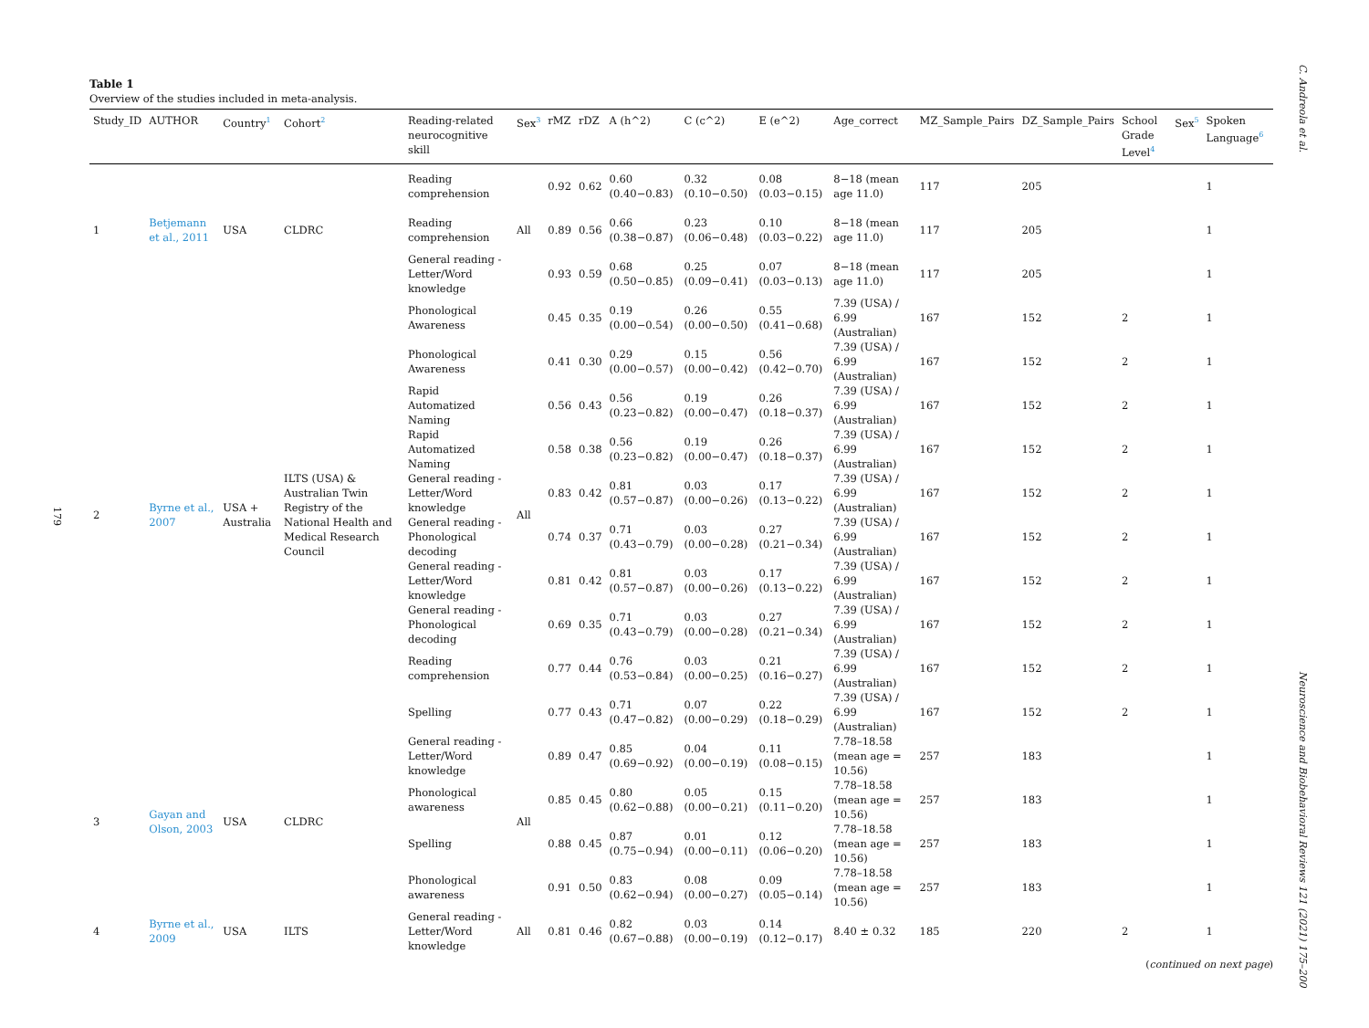179
C. Andreola et al.
Neuroscience and Biobehavioral Reviews 121 (2021) 175–200
Table 1
Overview of the studies included in meta-analysis.
| Study_ID | AUTHOR | Country<sup>1</sup> | Cohort<sup>2</sup> | Reading-related neurocognitive skill | Sex<sup>3</sup> | rMZ | rDZ | A (h^2) | C (c^2) | E (e^2) | Age_correct | MZ_Sample_Pairs | DZ_Sample_Pairs | School Grade Level<sup>4</sup> | Sex<sup>5</sup> | Spoken Language<sup>6</sup> |
| --- | --- | --- | --- | --- | --- | --- | --- | --- | --- | --- | --- | --- | --- | --- | --- | --- |
| 1 | Betjemann et al., 2011 | USA | CLDRC | Reading comprehension | All | 0.92 | 0.62 | 0.60 (0.40−0.83) | 0.32 (0.10−0.50) | 0.08 (0.03−0.15) | 8−18 (mean age 11.0) | 117 | 205 | | | 1 |
| | | | | Reading comprehension | | 0.89 | 0.56 | 0.66 (0.38−0.87) | 0.23 (0.06−0.48) | 0.10 (0.03−0.22) | 8−18 (mean age 11.0) | 117 | 205 | | | 1 |
| | | | | General reading - Letter/Word knowledge | | 0.93 | 0.59 | 0.68 (0.50−0.85) | 0.25 (0.09−0.41) | 0.07 (0.03−0.13) | 8−18 (mean age 11.0) | 117 | 205 | | | 1 |
| 2 | Byrne et al., 2007 | USA + Australia | ILTS (USA) & Australian Twin Registry of the National Health and Medical Research Council | Phonological Awareness | All | 0.45 | 0.35 | 0.19 (0.00−0.54) | 0.26 (0.00−0.50) | 0.55 (0.41−0.68) | 7.39 (USA) / 6.99 (Australian) | 167 | 152 | 2 | | 1 |
| | | | | Phonological Awareness | | 0.41 | 0.30 | 0.29 (0.00−0.57) | 0.15 (0.00−0.42) | 0.56 (0.42−0.70) | 7.39 (USA) / 6.99 (Australian) | 167 | 152 | 2 | | 1 |
| | | | | Rapid Automatized Naming | | 0.56 | 0.43 | 0.56 (0.23−0.82) | 0.19 (0.00−0.47) | 0.26 (0.18−0.37) | 7.39 (USA) / 6.99 (Australian) | 167 | 152 | 2 | | 1 |
| | | | | Rapid Automatized Naming | | 0.58 | 0.38 | 0.56 (0.23−0.82) | 0.19 (0.00−0.47) | 0.26 (0.18−0.37) | 7.39 (USA) / 6.99 (Australian) | 167 | 152 | 2 | | 1 |
| | | | | General reading - Letter/Word knowledge | | 0.83 | 0.42 | 0.81 (0.57−0.87) | 0.03 (0.00−0.26) | 0.17 (0.13−0.22) | 7.39 (USA) / 6.99 (Australian) | 167 | 152 | 2 | | 1 |
| | | | | General reading - Phonological decoding | | 0.74 | 0.37 | 0.71 (0.43−0.79) | 0.03 (0.00−0.28) | 0.27 (0.21−0.34) | 7.39 (USA) / 6.99 (Australian) | 167 | 152 | 2 | | 1 |
| | | | | General reading - Letter/Word knowledge | | 0.81 | 0.42 | 0.81 (0.57−0.87) | 0.03 (0.00−0.26) | 0.17 (0.13−0.22) | 7.39 (USA) / 6.99 (Australian) | 167 | 152 | 2 | | 1 |
| | | | | General reading - Phonological decoding | | 0.69 | 0.35 | 0.71 (0.43−0.79) | 0.03 (0.00−0.28) | 0.27 (0.21−0.34) | 7.39 (USA) / 6.99 (Australian) | 167 | 152 | 2 | | 1 |
| | | | | Reading comprehension | | 0.77 | 0.44 | 0.76 (0.53−0.84) | 0.03 (0.00−0.25) | 0.21 (0.16−0.27) | 7.39 (USA) / 6.99 (Australian) | 167 | 152 | 2 | | 1 |
| | | | | Spelling | | 0.77 | 0.43 | 0.71 (0.47−0.82) | 0.07 (0.00−0.29) | 0.22 (0.18−0.29) | 7.39 (USA) / 6.99 (Australian) | 167 | 152 | 2 | | 1 |
| 3 | Gayan and Olson, 2003 | USA | CLDRC | General reading - Letter/Word knowledge | All | 0.89 | 0.47 | 0.85 (0.69−0.92) | 0.04 (0.00−0.19) | 0.11 (0.08−0.15) | 7.78–18.58 (mean age = 10.56) | 257 | 183 | | | 1 |
| | | | | Phonological awareness | | 0.85 | 0.45 | 0.80 (0.62−0.88) | 0.05 (0.00−0.21) | 0.15 (0.11−0.20) | 7.78–18.58 (mean age = 10.56) | 257 | 183 | | | 1 |
| | | | | Spelling | | 0.88 | 0.45 | 0.87 (0.75−0.94) | 0.01 (0.00−0.11) | 0.12 (0.06−0.20) | 7.78–18.58 (mean age = 10.56) | 257 | 183 | | | 1 |
| | | | | Phonological awareness | | 0.91 | 0.50 | 0.83 (0.62−0.94) | 0.08 (0.00−0.27) | 0.09 (0.05−0.14) | 7.78–18.58 (mean age = 10.56) | 257 | 183 | | | 1 |
| 4 | Byrne et al., 2009 | USA | ILTS | General reading - Letter/Word knowledge | All | 0.81 | 0.46 | 0.82 (0.67−0.88) | 0.03 (0.00−0.19) | 0.14 (0.12−0.17) | 8.40 ± 0.32 | 185 | 220 | 2 | | 1 |
(continued on next page)